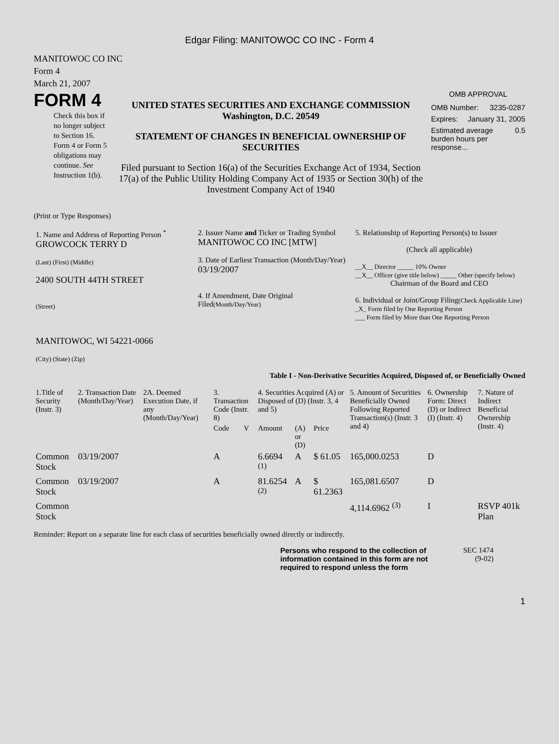Edgar Filing: MANITOWOC CO INC - Form 4
MANITOWOC CO INC
Form 4
March 21, 2007
FORM 4
Check this box if no longer subject to Section 16. Form 4 or Form 5 obligations may continue. See Instruction 1(b).
UNITED STATES SECURITIES AND EXCHANGE COMMISSION
Washington, D.C. 20549
STATEMENT OF CHANGES IN BENEFICIAL OWNERSHIP OF SECURITIES
Filed pursuant to Section 16(a) of the Securities Exchange Act of 1934, Section 17(a) of the Public Utility Holding Company Act of 1935 or Section 30(h) of the Investment Company Act of 1940
OMB APPROVAL
OMB Number: 3235-0287
Expires: January 31, 2005
Estimated average burden hours per response... 0.5
(Print or Type Responses)
| 1. Name and Address of Reporting Person <sup>*</sup> GROWCOCK TERRY D (Last) (First) (Middle) 2400 SOUTH 44TH STREET (Street) MANITOWOC, WI 54221-0066 (City) (State) (Zip) | 2. Issuer Name and Ticker or Trading Symbol MANITOWOC CO INC [MTW] 3. Date of Earliest Transaction (Month/Day/Year) 03/19/2007 4. If Amendment, Date Original Filed (Month/Day/Year) | 5. Relationship of Reporting Person(s) to Issuer (Check all applicable) __X__ Director _____ 10% Owner __X__ Officer (give title below) _____ Other (specify below) Chairman of the Board and CEO 6. Individual or Joint/Group Filing (Check Applicable Line) _X_ Form filed by One Reporting Person ___ Form filed by More than One Reporting Person |
Table I - Non-Derivative Securities Acquired, Disposed of, or Beneficially Owned
| 1.Title of Security (Instr. 3) | 2. Transaction Date (Month/Day/Year) | 2A. Deemed Execution Date, if any (Month/Day/Year) | 3. Transaction Code (Instr. 8) | | 4. Securities Acquired (A) or Disposed of (D) (Instr. 3, 4 and 5) | | | 5. Amount of Securities Beneficially Owned Following Reported Transaction(s) (Instr. 3 and 4) | 6. Ownership Form: Direct (D) or Indirect (I) (Instr. 4) | 7. Nature of Indirect Beneficial Ownership (Instr. 4) |
| --- | --- | --- | --- | --- | --- | --- | --- | --- | --- | --- |
| | | | Code | V | Amount | (A) or (D) | Price | | | |
| Common Stock | 03/19/2007 | | A | | 6.6694 <sup>(1)</sup> | A | $ 61.05 | 165,000.0253 | D | |
| Common Stock | 03/19/2007 | | A | | 81.6254 <sup>(2)</sup> | A | $ 61.2363 | 165,081.6507 | D | |
| Common Stock | | | | | | | | 4,114.6962 <sup>(3)</sup> | I | RSVP 401k Plan |
Reminder: Report on a separate line for each class of securities beneficially owned directly or indirectly.
Persons who respond to the collection of information contained in this form are not required to respond unless the form
SEC 1474
(9-02)
1